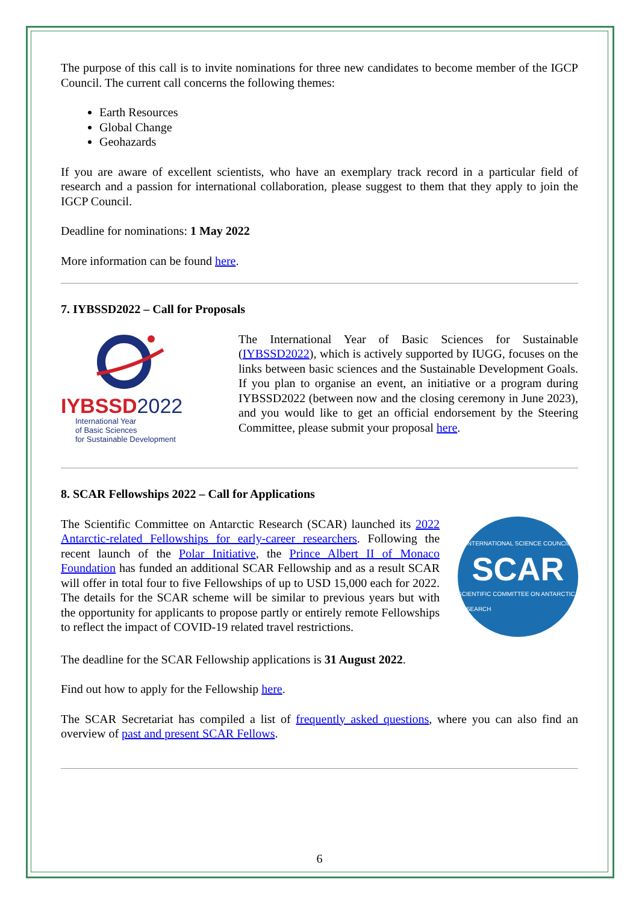The purpose of this call is to invite nominations for three new candidates to become member of the IGCP Council. The current call concerns the following themes:
Earth Resources
Global Change
Geohazards
If you are aware of excellent scientists, who have an exemplary track record in a particular field of research and a passion for international collaboration, please suggest to them that they apply to join the IGCP Council.
Deadline for nominations: 1 May 2022
More information can be found here.
7. IYBSSD2022 – Call for Proposals
IYBSSD 2022
International Year
of Basic Sciences
for Sustainable Development
The International Year of Basic Sciences for Sustainable (IYBSSD2022), which is actively supported by IUGG, focuses on the links between basic sciences and the Sustainable Development Goals. If you plan to organise an event, an initiative or a program during IYBSSD2022 (between now and the closing ceremony in June 2023), and you would like to get an official endorsement by the Steering Committee, please submit your proposal here.
8. SCAR Fellowships 2022 – Call for Applications
The Scientific Committee on Antarctic Research (SCAR) launched its 2022 Antarctic-related Fellowships for early-career researchers. Following the recent launch of the Polar Initiative, the Prince Albert II of Monaco Foundation has funded an additional SCAR Fellowship and as a result SCAR will offer in total four to five Fellowships of up to USD 15,000 each for 2022. The details for the SCAR scheme will be similar to previous years but with the opportunity for applicants to propose partly or entirely remote Fellowships to reflect the impact of COVID-19 related travel restrictions.
INTERNATIONAL SCIENCE COUNCIL
SCAR
SCIENTIFIC COMMITTEE ON ANTARCTIC RESEARCH
The deadline for the SCAR Fellowship applications is 31 August 2022.
Find out how to apply for the Fellowship here.
The SCAR Secretariat has compiled a list of frequently asked questions, where you can also find an overview of past and present SCAR Fellows.
6